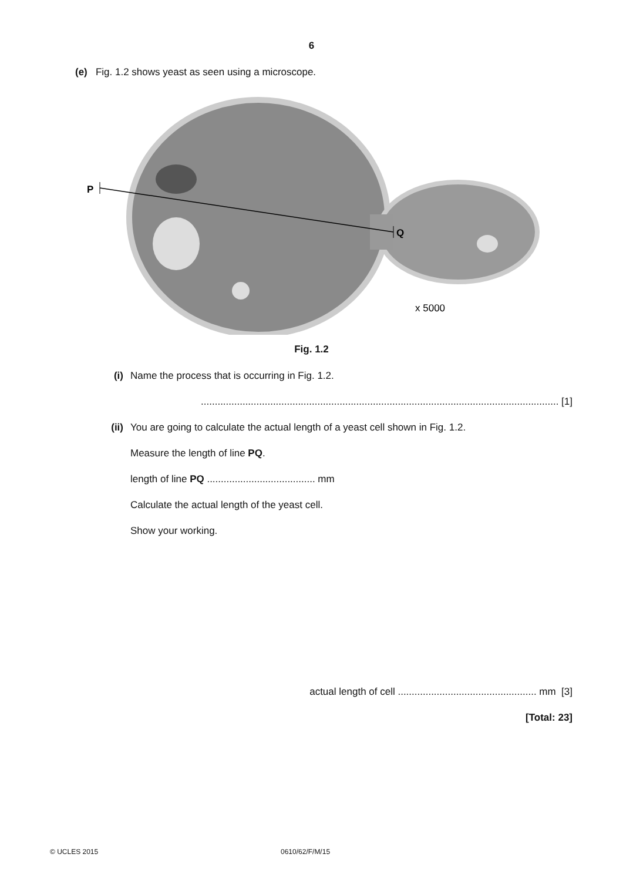6
(e) Fig. 1.2 shows yeast as seen using a microscope.
P
Q
x 5000
Fig. 1.2
(i) Name the process that is occurring in Fig. 1.2.
................................................................................................................................. [1]
(ii) You are going to calculate the actual length of a yeast cell shown in Fig. 1.2.
Measure the length of line PQ.
length of line PQ ....................................... mm
Calculate the actual length of the yeast cell.
Show your working.
actual length of cell .................................................. mm [3]
[Total: 23]
© UCLES 2015 0610/62/F/M/15